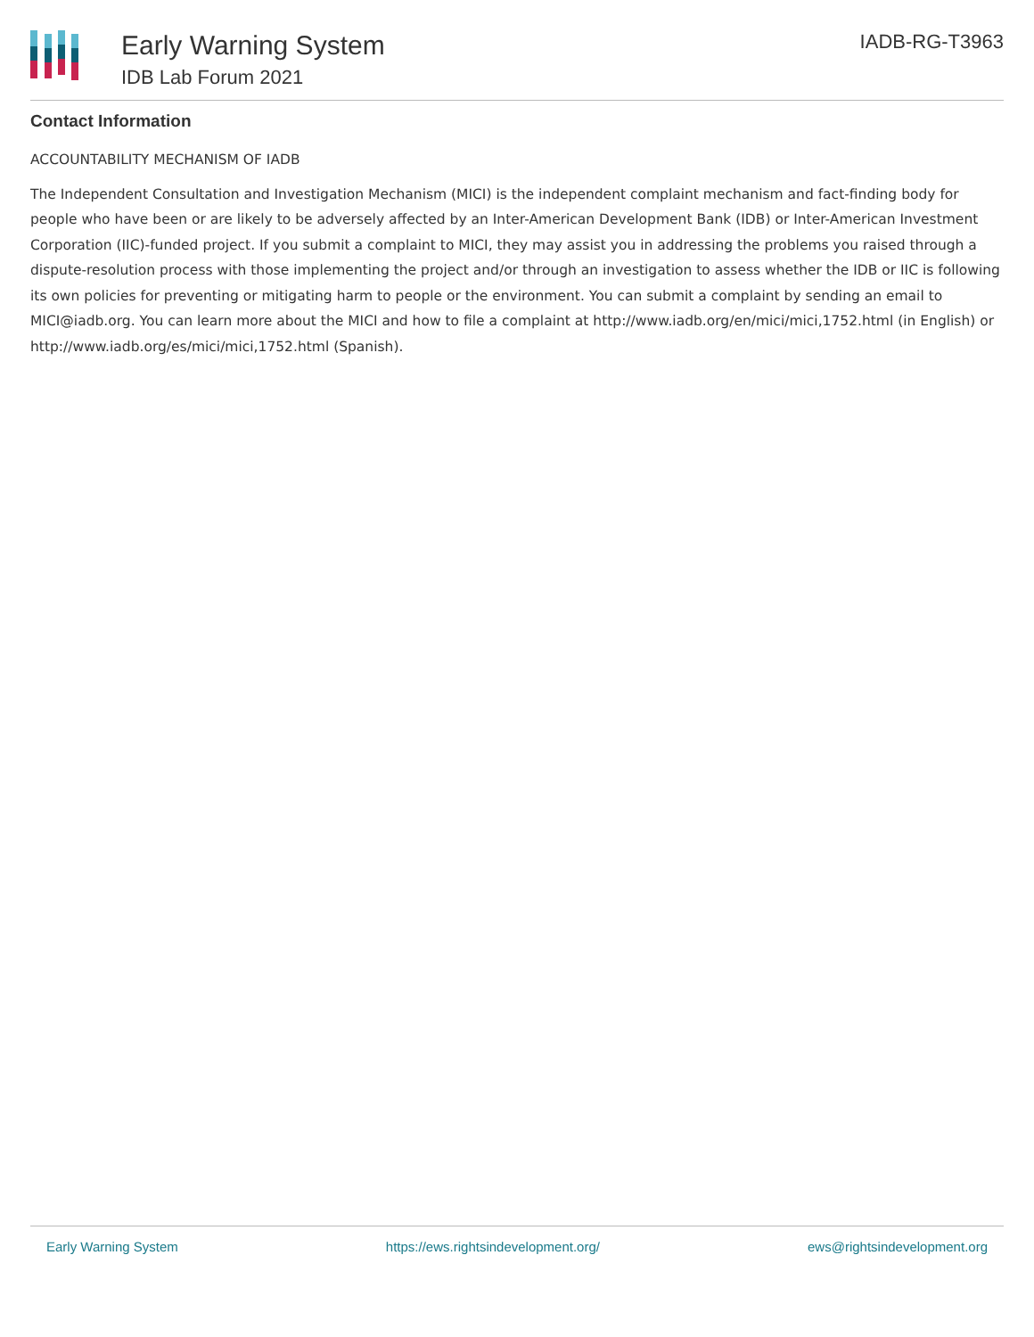Early Warning System
IDB Lab Forum 2021
IADB-RG-T3963
Contact Information
ACCOUNTABILITY MECHANISM OF IADB
The Independent Consultation and Investigation Mechanism (MICI) is the independent complaint mechanism and fact-finding body for people who have been or are likely to be adversely affected by an Inter-American Development Bank (IDB) or Inter-American Investment Corporation (IIC)-funded project. If you submit a complaint to MICI, they may assist you in addressing the problems you raised through a dispute-resolution process with those implementing the project and/or through an investigation to assess whether the IDB or IIC is following its own policies for preventing or mitigating harm to people or the environment. You can submit a complaint by sending an email to MICI@iadb.org. You can learn more about the MICI and how to file a complaint at http://www.iadb.org/en/mici/mici,1752.html (in English) or http://www.iadb.org/es/mici/mici,1752.html (Spanish).
Early Warning System https://ews.rightsindevelopment.org/ ews@rightsindevelopment.org